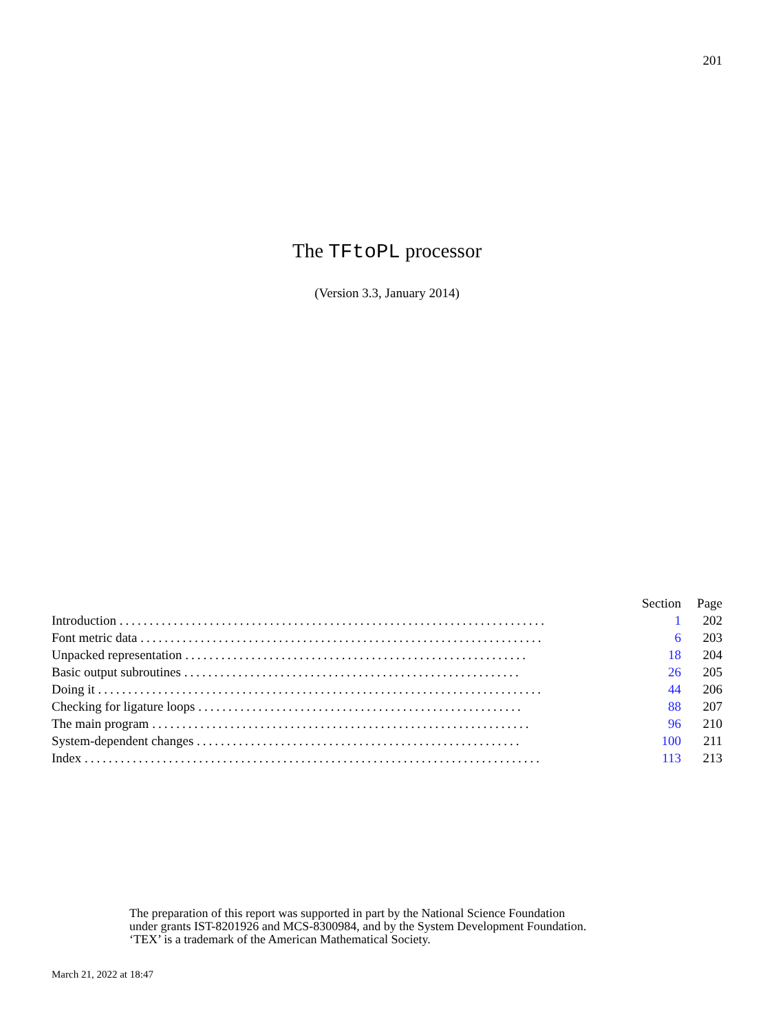201
The TFtoPL processor
(Version 3.3, January 2014)
| | Section | Page |
| --- | --- | --- |
| Introduction ....................................................................... | 1 | 202 |
| Font metric data ................................................................... | 6 | 203 |
| Unpacked representation ......................................................... | 18 | 204 |
| Basic output subroutines ........................................................ | 26 | 205 |
| Doing it .......................................................................... | 44 | 206 |
| Checking for ligature loops ...................................................... | 88 | 207 |
| The main program ............................................................... | 96 | 210 |
| System-dependent changes ...................................................... | 100 | 211 |
| Index ............................................................................ | 113 | 213 |
The preparation of this report was supported in part by the National Science Foundation
under grants IST-8201926 and MCS-8300984, and by the System Development Foundation.
‘TEX’ is a trademark of the American Mathematical Society.
March 21, 2022 at 18:47